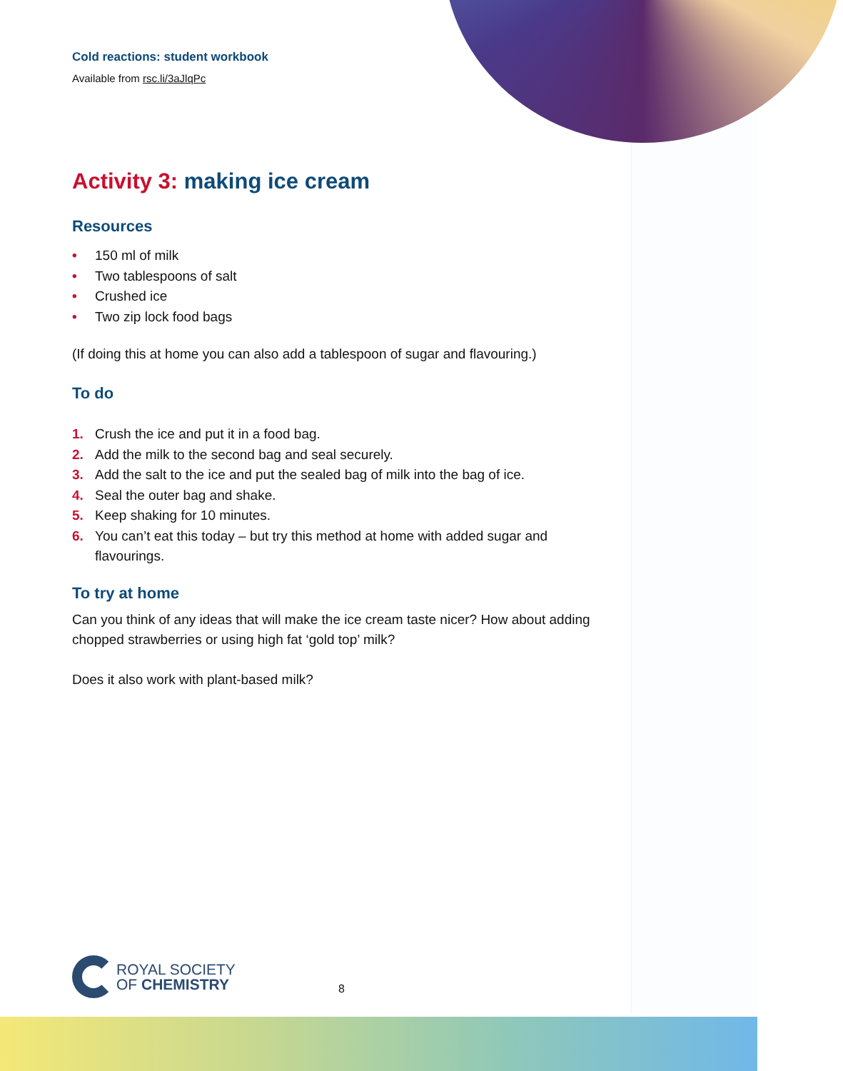Cold reactions: student workbook
Available from rsc.li/3aJlqPc
Activity 3: making ice cream
Resources
• 150 ml of milk
• Two tablespoons of salt
• Crushed ice
• Two zip lock food bags
(If doing this at home you can also add a tablespoon of sugar and flavouring.)
To do
1. Crush the ice and put it in a food bag.
2. Add the milk to the second bag and seal securely.
3. Add the salt to the ice and put the sealed bag of milk into the bag of ice.
4. Seal the outer bag and shake.
5. Keep shaking for 10 minutes.
6. You can’t eat this today – but try this method at home with added sugar and flavourings.
To try at home
Can you think of any ideas that will make the ice cream taste nicer? How about adding chopped strawberries or using high fat ‘gold top’ milk?
Does it also work with plant-based milk?
ROYAL SOCIETY
OF CHEMISTRY
8